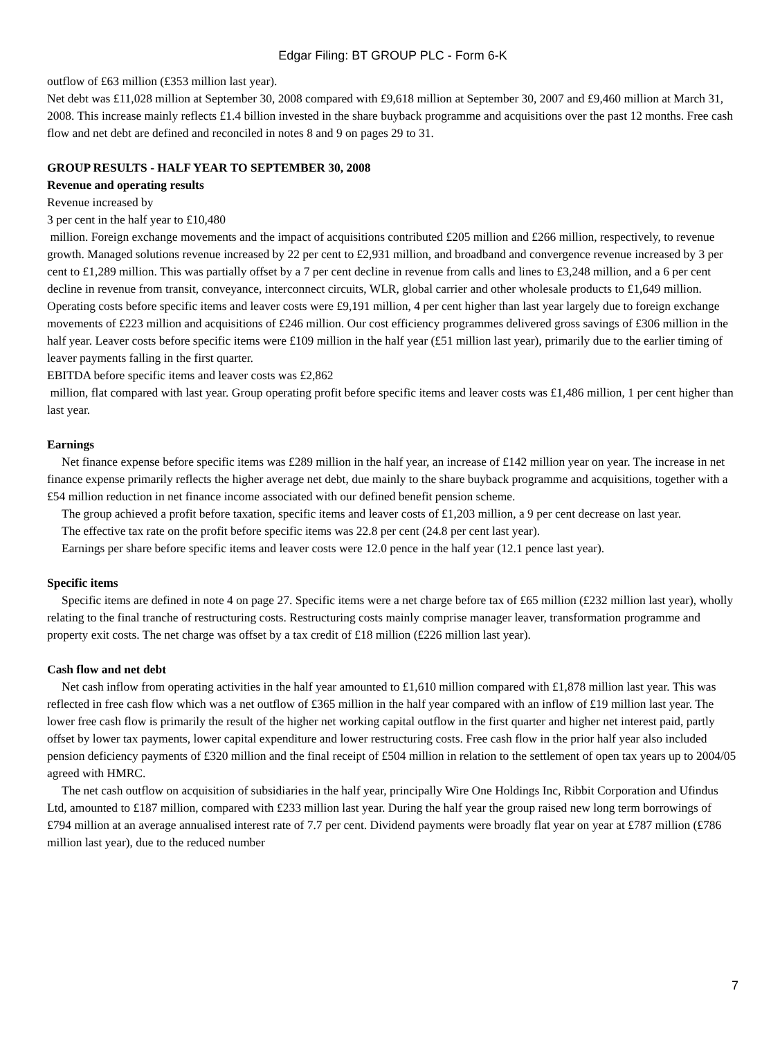Edgar Filing: BT GROUP PLC - Form 6-K
outflow of £63 million (£353 million last year).
Net debt was £11,028 million at September 30, 2008 compared with £9,618 million at September 30, 2007 and £9,460 million at March 31, 2008. This increase mainly reflects £1.4 billion invested in the share buyback programme and acquisitions over the past 12 months. Free cash flow and net debt are defined and reconciled in notes 8 and 9 on pages 29 to 31.
GROUP RESULTS - HALF YEAR TO SEPTEMBER 30, 2008
Revenue and operating results
Revenue increased by
3 per cent in the half year to £10,480
million. Foreign exchange movements and the impact of acquisitions contributed £205 million and £266 million, respectively, to revenue growth. Managed solutions revenue increased by 22 per cent to £2,931 million, and broadband and convergence revenue increased by 3 per cent to £1,289 million. This was partially offset by a 7 per cent decline in revenue from calls and lines to £3,248 million, and a 6 per cent decline in revenue from transit, conveyance, interconnect circuits, WLR, global carrier and other wholesale products to £1,649 million.
Operating costs before specific items and leaver costs were £9,191 million, 4 per cent higher than last year largely due to foreign exchange movements of £223 million and acquisitions of £246 million. Our cost efficiency programmes delivered gross savings of £306 million in the half year. Leaver costs before specific items were £109 million in the half year (£51 million last year), primarily due to the earlier timing of leaver payments falling in the first quarter.
EBITDA before specific items and leaver costs was £2,862
million, flat compared with last year. Group operating profit before specific items and leaver costs was £1,486 million, 1 per cent higher than last year.
Earnings
Net finance expense before specific items was £289 million in the half year, an increase of £142 million year on year. The increase in net finance expense primarily reflects the higher average net debt, due mainly to the share buyback programme and acquisitions, together with a £54 million reduction in net finance income associated with our defined benefit pension scheme.
The group achieved a profit before taxation, specific items and leaver costs of £1,203 million, a 9 per cent decrease on last year.
The effective tax rate on the profit before specific items was 22.8 per cent (24.8 per cent last year).
Earnings per share before specific items and leaver costs were 12.0 pence in the half year (12.1 pence last year).
Specific items
Specific items are defined in note 4 on page 27. Specific items were a net charge before tax of £65 million (£232 million last year), wholly relating to the final tranche of restructuring costs. Restructuring costs mainly comprise manager leaver, transformation programme and property exit costs. The net charge was offset by a tax credit of £18 million (£226 million last year).
Cash flow and net debt
Net cash inflow from operating activities in the half year amounted to £1,610 million compared with £1,878 million last year. This was reflected in free cash flow which was a net outflow of £365 million in the half year compared with an inflow of £19 million last year. The lower free cash flow is primarily the result of the higher net working capital outflow in the first quarter and higher net interest paid, partly offset by lower tax payments, lower capital expenditure and lower restructuring costs. Free cash flow in the prior half year also included pension deficiency payments of £320 million and the final receipt of £504 million in relation to the settlement of open tax years up to 2004/05 agreed with HMRC.
The net cash outflow on acquisition of subsidiaries in the half year, principally Wire One Holdings Inc, Ribbit Corporation and Ufindus Ltd, amounted to £187 million, compared with £233 million last year. During the half year the group raised new long term borrowings of £794 million at an average annualised interest rate of 7.7 per cent. Dividend payments were broadly flat year on year at £787 million (£786 million last year), due to the reduced number
7